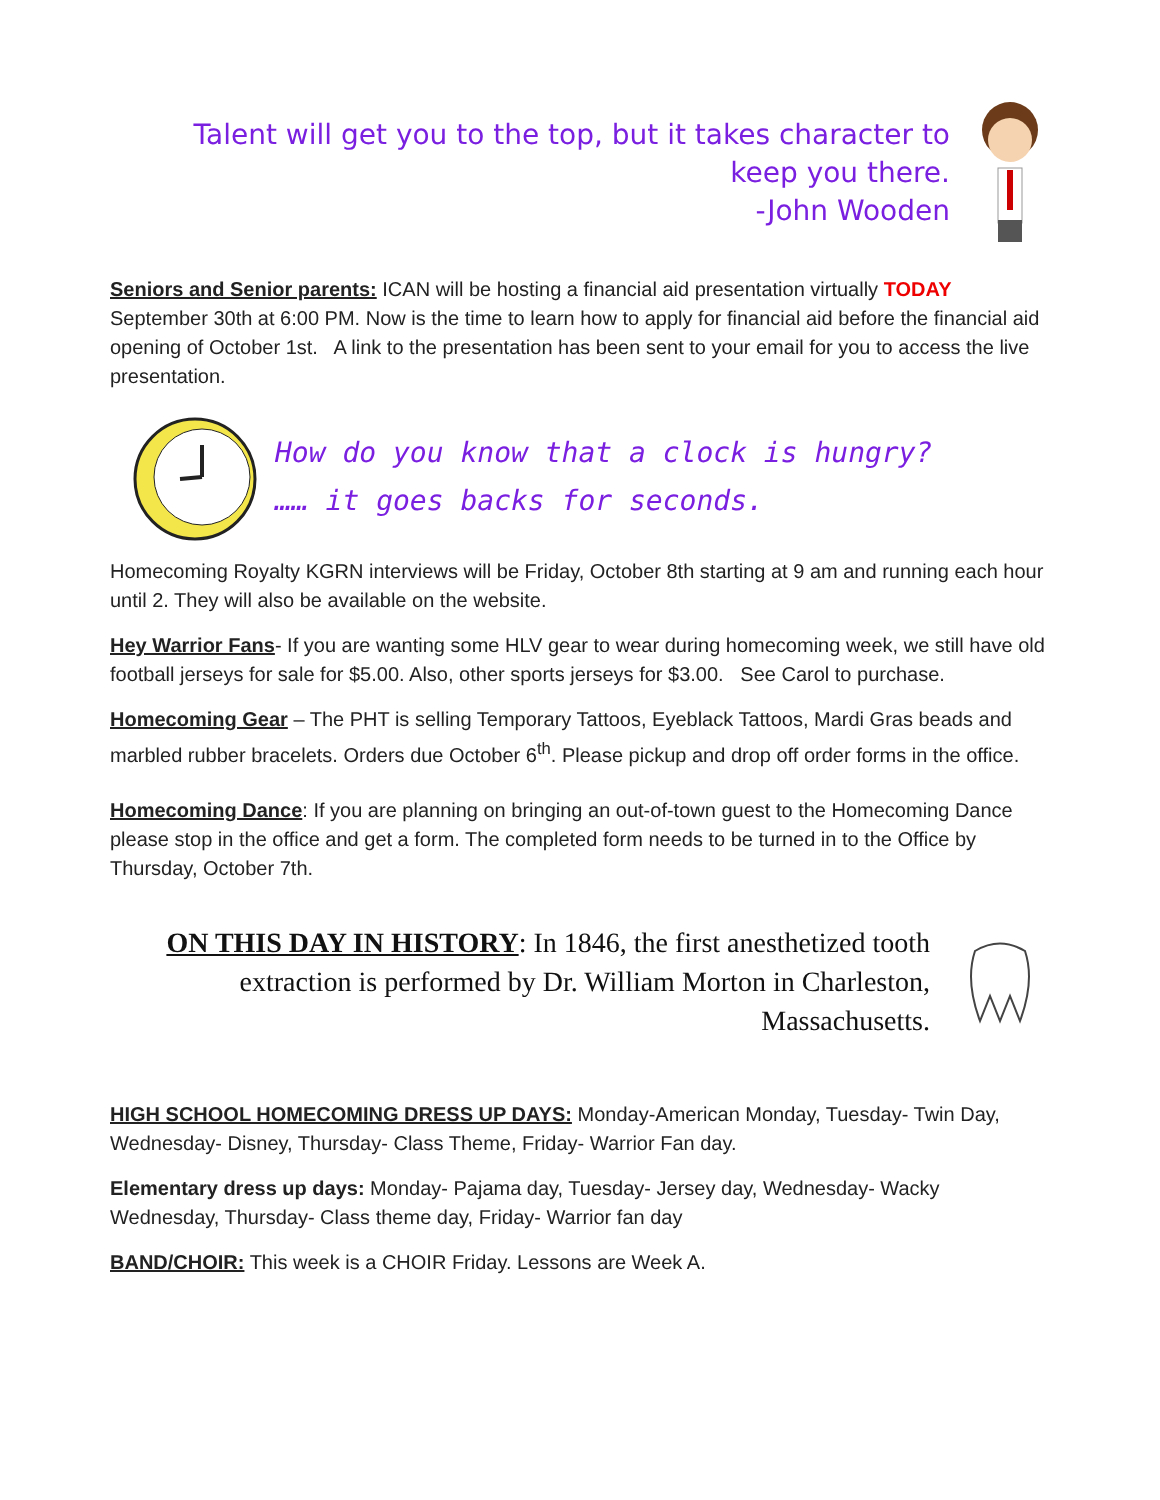Talent will get you to the top, but it takes character to
keep you there.
-John Wooden
Seniors and Senior parents: ICAN will be hosting a financial aid presentation virtually TODAY September 30th at 6:00 PM. Now is the time to learn how to apply for financial aid before the financial aid opening of October 1st. A link to the presentation has been sent to your email for you to access the live presentation.
How do you know that a clock is hungry?
…… it goes backs for seconds.
Homecoming Royalty KGRN interviews will be Friday, October 8th starting at 9 am and running each hour until 2. They will also be available on the website.
Hey Warrior Fans- If you are wanting some HLV gear to wear during homecoming week, we still have old football jerseys for sale for $5.00. Also, other sports jerseys for $3.00. See Carol to purchase.
Homecoming Gear – The PHT is selling Temporary Tattoos, Eyeblack Tattoos, Mardi Gras beads and marbled rubber bracelets. Orders due October 6<sup>th</sup>. Please pickup and drop off order forms in the office.
Homecoming Dance: If you are planning on bringing an out-of-town guest to the Homecoming Dance please stop in the office and get a form. The completed form needs to be turned in to the Office by Thursday, October 7th.
ON THIS DAY IN HISTORY: In 1846, the first anesthetized tooth extraction is performed by Dr. William Morton in Charleston, Massachusetts.
HIGH SCHOOL HOMECOMING DRESS UP DAYS: Monday-American Monday, Tuesday- Twin Day, Wednesday- Disney, Thursday- Class Theme, Friday- Warrior Fan day.
Elementary dress up days: Monday- Pajama day, Tuesday- Jersey day, Wednesday- Wacky Wednesday, Thursday- Class theme day, Friday- Warrior fan day
BAND/CHOIR: This week is a CHOIR Friday. Lessons are Week A.